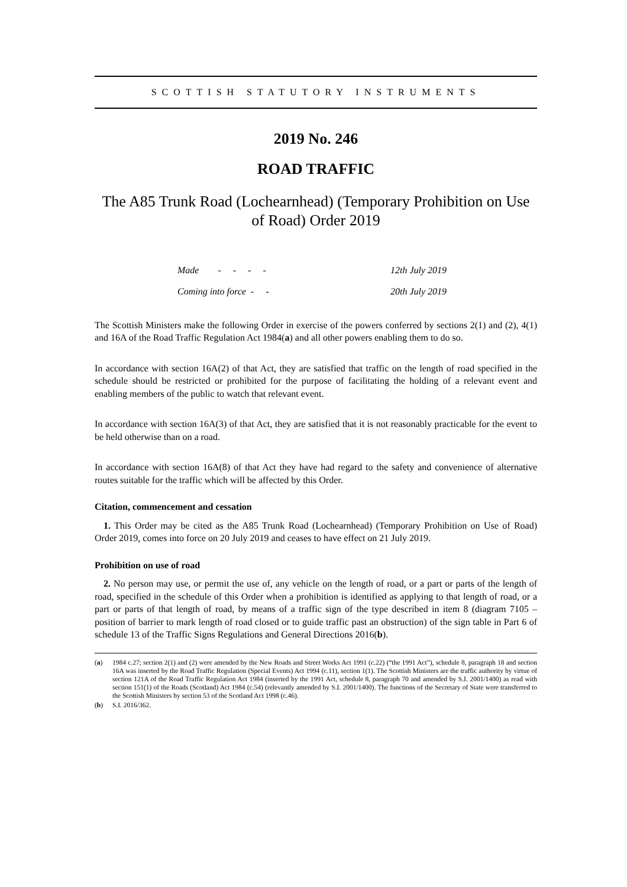SCOTTISH STATUTORY INSTRUMENTS
2019 No. 246
ROAD TRAFFIC
The A85 Trunk Road (Lochearnhead) (Temporary Prohibition on Use of Road) Order 2019
| Made - - - - | 12th July 2019 |
| Coming into force - - | 20th July 2019 |
The Scottish Ministers make the following Order in exercise of the powers conferred by sections 2(1) and (2), 4(1) and 16A of the Road Traffic Regulation Act 1984(a) and all other powers enabling them to do so.
In accordance with section 16A(2) of that Act, they are satisfied that traffic on the length of road specified in the schedule should be restricted or prohibited for the purpose of facilitating the holding of a relevant event and enabling members of the public to watch that relevant event.
In accordance with section 16A(3) of that Act, they are satisfied that it is not reasonably practicable for the event to be held otherwise than on a road.
In accordance with section 16A(8) of that Act they have had regard to the safety and convenience of alternative routes suitable for the traffic which will be affected by this Order.
Citation, commencement and cessation
1. This Order may be cited as the A85 Trunk Road (Lochearnhead) (Temporary Prohibition on Use of Road) Order 2019, comes into force on 20 July 2019 and ceases to have effect on 21 July 2019.
Prohibition on use of road
2. No person may use, or permit the use of, any vehicle on the length of road, or a part or parts of the length of road, specified in the schedule of this Order when a prohibition is identified as applying to that length of road, or a part or parts of that length of road, by means of a traffic sign of the type described in item 8 (diagram 7105 – position of barrier to mark length of road closed or to guide traffic past an obstruction) of the sign table in Part 6 of schedule 13 of the Traffic Signs Regulations and General Directions 2016(b).
(a) 1984 c.27; section 2(1) and (2) were amended by the New Roads and Street Works Act 1991 (c.22) (“the 1991 Act”), schedule 8, paragraph 18 and section 16A was inserted by the Road Traffic Regulation (Special Events) Act 1994 (c.11), section 1(1). The Scottish Ministers are the traffic authority by virtue of section 121A of the Road Traffic Regulation Act 1984 (inserted by the 1991 Act, schedule 8, paragraph 70 and amended by S.I. 2001/1400) as read with section 151(1) of the Roads (Scotland) Act 1984 (c.54) (relevantly amended by S.I. 2001/1400). The functions of the Secretary of State were transferred to the Scottish Ministers by section 53 of the Scotland Act 1998 (c.46).
(b) S.I. 2016/362.